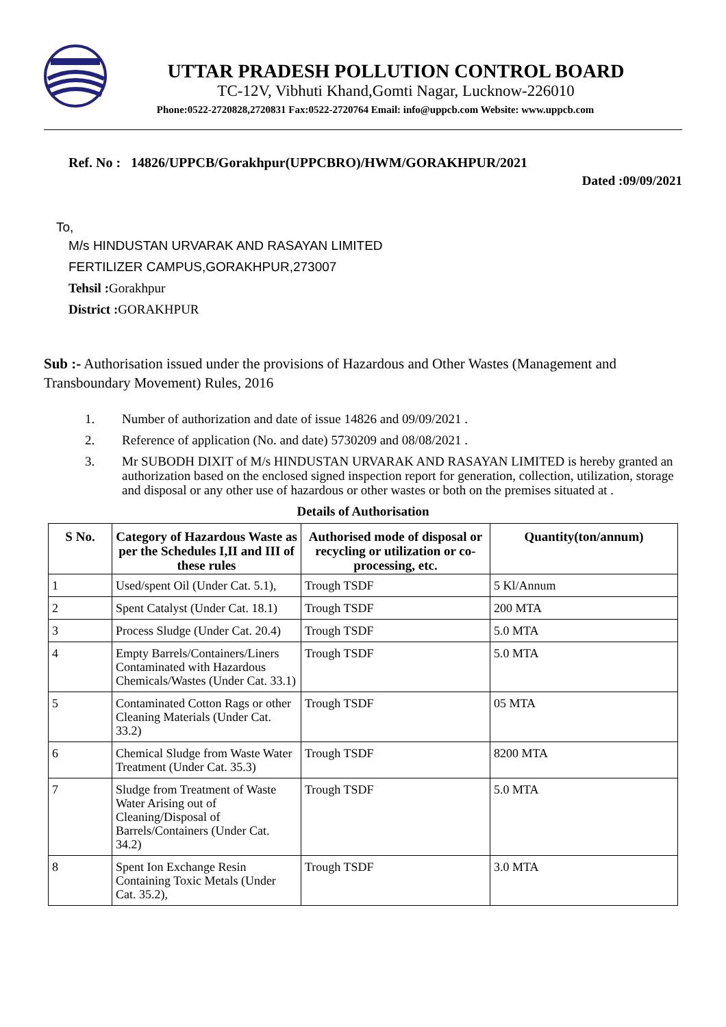UTTAR PRADESH POLLUTION CONTROL BOARD
TC-12V, Vibhuti Khand,Gomti Nagar, Lucknow-226010
Phone:0522-2720828,2720831 Fax:0522-2720764 Email: info@uppcb.com Website: www.uppcb.com
Ref. No : 14826/UPPCB/Gorakhpur(UPPCBRO)/HWM/GORAKHPUR/2021
Dated :09/09/2021
To,
M/s HINDUSTAN URVARAK AND RASAYAN LIMITED
FERTILIZER CAMPUS,GORAKHPUR,273007
Tehsil : Gorakhpur
District : GORAKHPUR
Sub :- Authorisation issued under the provisions of Hazardous and Other Wastes (Management and Transboundary Movement) Rules, 2016
1. Number of authorization and date of issue 14826 and 09/09/2021 .
2. Reference of application (No. and date) 5730209 and 08/08/2021 .
3. Mr SUBODH DIXIT of M/s HINDUSTAN URVARAK AND RASAYAN LIMITED is hereby granted an authorization based on the enclosed signed inspection report for generation, collection, utilization, storage and disposal or any other use of hazardous or other wastes or both on the premises situated at .
Details of Authorisation
| S No. | Category of Hazardous Waste as per the Schedules I,II and III of these rules | Authorised mode of disposal or recycling or utilization or co-processing, etc. | Quantity(ton/annum) |
| --- | --- | --- | --- |
| 1 | Used/spent Oil (Under Cat. 5.1), | Trough TSDF | 5 Kl/Annum |
| 2 | Spent Catalyst (Under Cat. 18.1) | Trough TSDF | 200 MTA |
| 3 | Process Sludge (Under Cat. 20.4) | Trough TSDF | 5.0 MTA |
| 4 | Empty Barrels/Containers/Liners Contaminated with Hazardous Chemicals/Wastes (Under Cat. 33.1) | Trough TSDF | 5.0 MTA |
| 5 | Contaminated Cotton Rags or other Cleaning Materials (Under Cat. 33.2) | Trough TSDF | 05 MTA |
| 6 | Chemical Sludge from Waste Water Treatment (Under Cat. 35.3) | Trough TSDF | 8200 MTA |
| 7 | Sludge from Treatment of Waste Water Arising out of Cleaning/Disposal of Barrels/Containers (Under Cat. 34.2) | Trough TSDF | 5.0 MTA |
| 8 | Spent Ion Exchange Resin Containing Toxic Metals (Under Cat. 35.2), | Trough TSDF | 3.0 MTA |